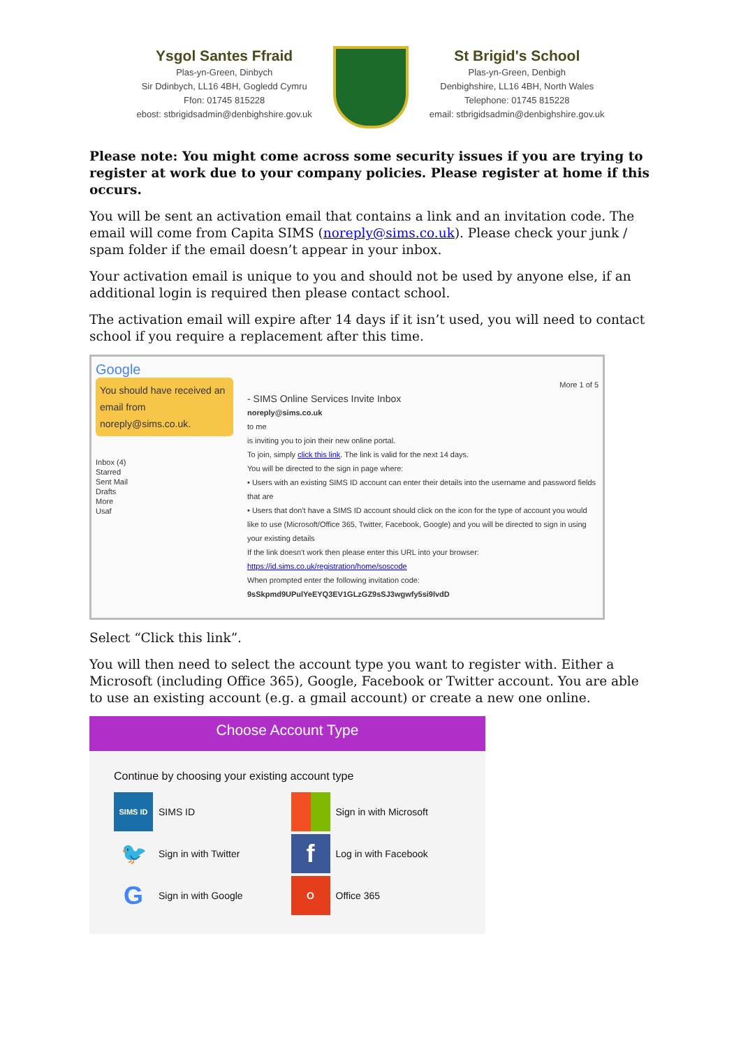Ysgol Santes Ffraid
Plas-yn-Green, Dinbych
Sir Ddinbych, LL16 4BH, Gogledd Cymru
Ffon: 01745 815228
ebost: stbrigidsadmin@denbighshire.gov.uk
St Brigid's School
Plas-yn-Green, Denbigh
Denbighshire, LL16 4BH, North Wales
Telephone: 01745 815228
email: stbrigidsadmin@denbighshire.gov.uk
Please note: You might come across some security issues if you are trying to register at work due to your company policies. Please register at home if this occurs.
You will be sent an activation email that contains a link and an invitation code. The email will come from Capita SIMS (noreply@sims.co.uk). Please check your junk / spam folder if the email doesn’t appear in your inbox.
Your activation email is unique to you and should not be used by anyone else, if an additional login is required then please contact school.
The activation email will expire after 14 days if it isn’t used, you will need to contact school if you require a replacement after this time.
Google
You should have received an email from noreply@sims.co.uk.
Inbox (4)
Starred
Sent Mail
Drafts
More
Usaf
More 1 of 5
- SIMS Online Services Invite Inbox
noreply@sims.co.uk
to me
is inviting you to join their new online portal.
To join, simply click this link. The link is valid for the next 14 days.
You will be directed to the sign in page where:
• Users with an existing SIMS ID account can enter their details into the username and password fields that are
• Users that don't have a SIMS ID account should click on the icon for the type of account you would like to use (Microsoft/Office 365, Twitter, Facebook, Google) and you will be directed to sign in using your existing details
If the link doesn't work then please enter this URL into your browser:
https://id.sims.co.uk/registration/home/soscode
When prompted enter the following invitation code: 9sSkpmd9UPulYeEYQ3EV1GLzGZ9sSJ3wgwfy5si9lvdD
Select “Click this link”.
You will then need to select the account type you want to register with. Either a Microsoft (including Office 365), Google, Facebook or Twitter account. You are able to use an existing account (e.g. a gmail account) or create a new one online.
Choose Account Type
Continue by choosing your existing account type
SIMS ID
SIMS ID
Sign in with Microsoft
🐦
Sign in with Twitter
f
Log in with Facebook
G
Sign in with Google
O
Office 365